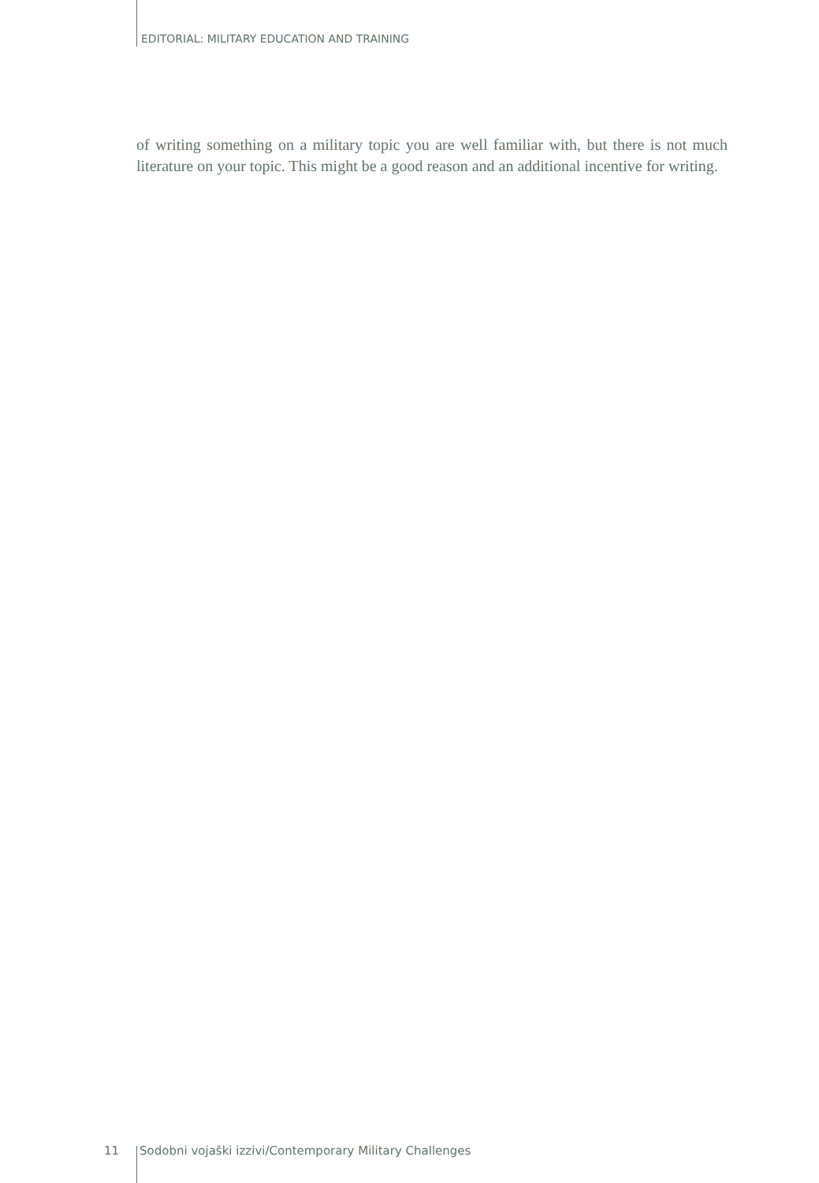EDITORIAL: MILITARY EDUCATION AND TRAINING
of writing something on a military topic you are well familiar with, but there is not much literature on your topic. This might be a good reason and an additional incentive for writing.
11 Sodobni vojaški izzivi/Contemporary Military Challenges